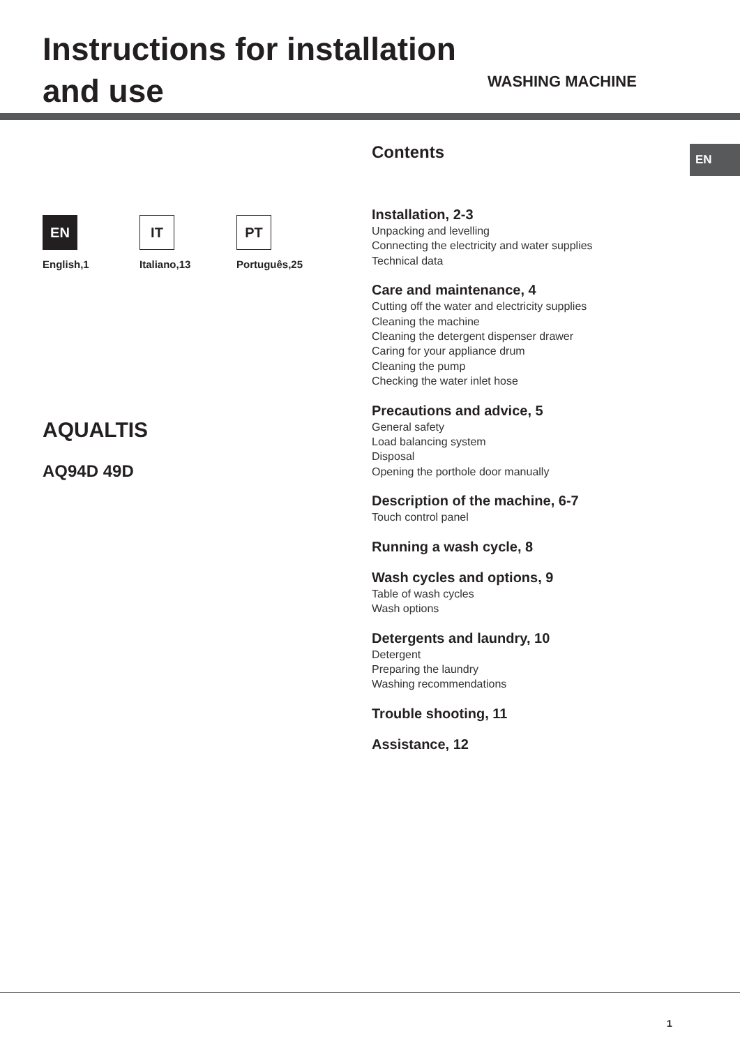Instructions for installation and use
WASHING MACHINE
EN
EN
English,1
IT
Italiano,13
PT
Português,25
AQUALTIS
AQ94D 49D
Contents
Installation, 2-3
Unpacking and levelling
Connecting the electricity and water supplies
Technical data
Care and maintenance, 4
Cutting off the water and electricity supplies
Cleaning the machine
Cleaning the detergent dispenser drawer
Caring for your appliance drum
Cleaning the pump
Checking the water inlet hose
Precautions and advice, 5
General safety
Load balancing system
Disposal
Opening the porthole door manually
Description of the machine, 6-7
Touch control panel
Running a wash cycle, 8
Wash cycles and options, 9
Table of wash cycles
Wash options
Detergents and laundry, 10
Detergent
Preparing the laundry
Washing recommendations
Trouble shooting, 11
Assistance, 12
1